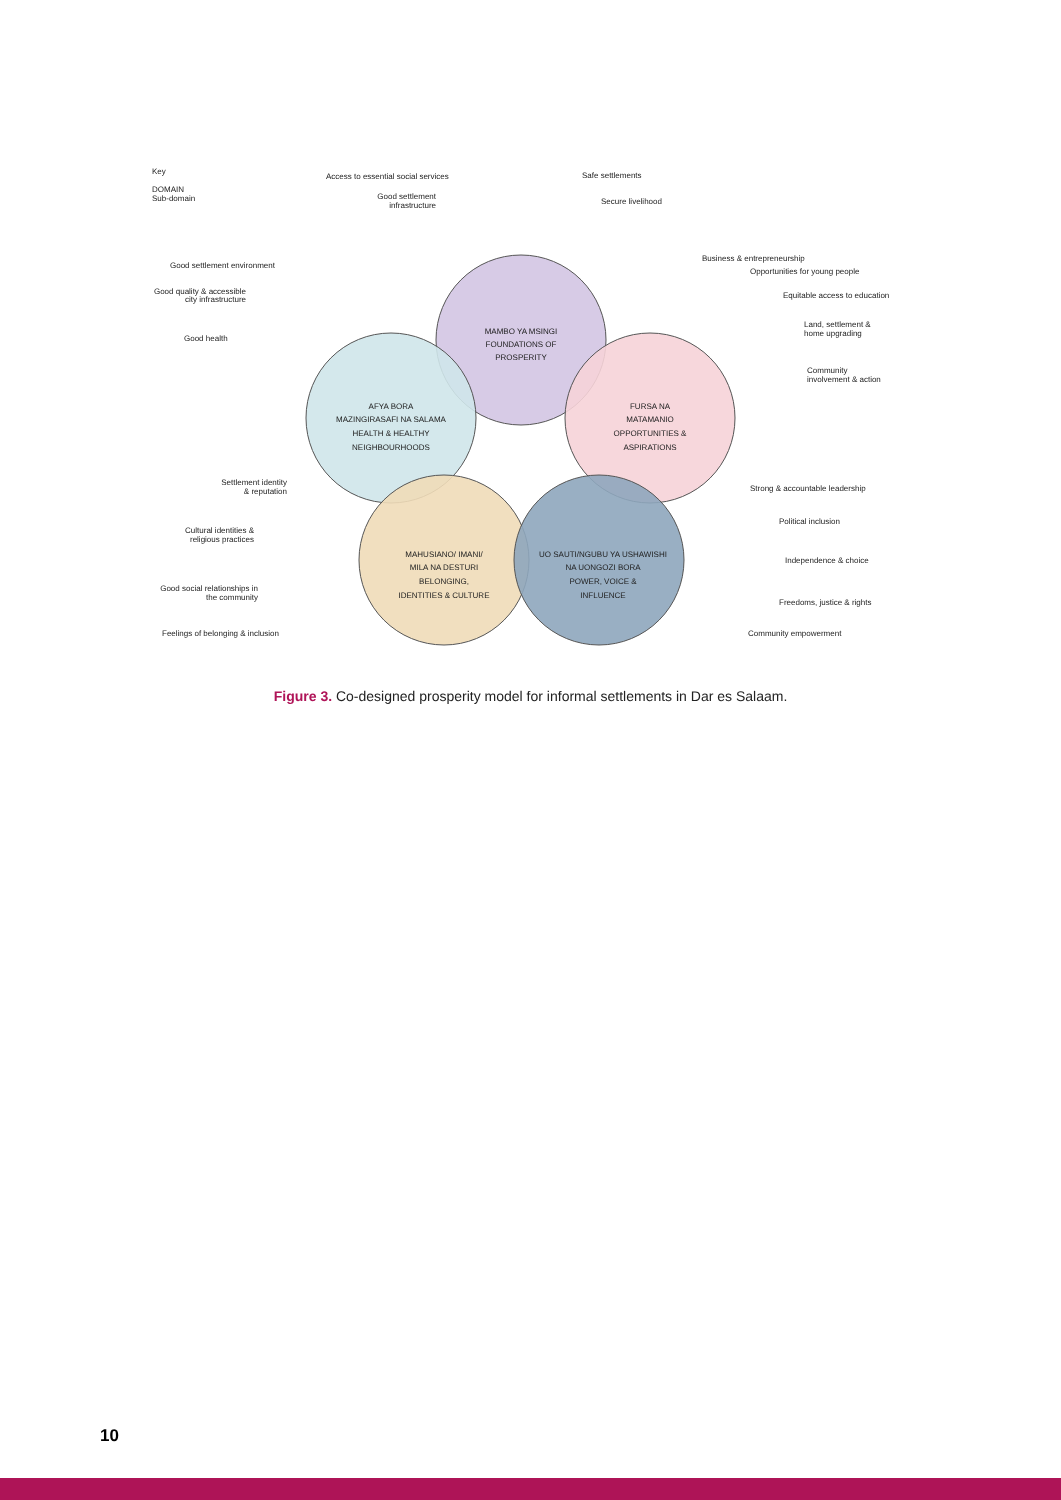Key
DOMAIN
Sub-domain
MAMBO YA MSINGI
FOUNDATIONS OF
PROSPERITY
AFYA BORA
MAZINGIRASAFI NA SALAMA
HEALTH & HEALTHY
NEIGHBOURHOODS
FURSA NA
MATAMANIO
OPPORTUNITIES &
ASPIRATIONS
MAHUSIANO/ IMANI/
MILA NA DESTURI
BELONGING,
IDENTITIES & CULTURE
UO SAUTI/NGUBU YA USHAWISHI
NA UONGOZI BORA
POWER, VOICE &
INFLUENCE
Access to essential social services
Safe settlements
Good settlement
infrastructure
Secure livelihood
Good settlement environment
Good quality & accessible
city infrastructure
Good health
Business & entrepreneurship
Opportunities for young people
Equitable access to education
Land, settlement &
home upgrading
Community
involvement & action
Settlement identity
& reputation
Cultural identities &
religious practices
Good social relationships in
the community
Feelings of belonging & inclusion
Strong & accountable leadership
Political inclusion
Independence & choice
Freedoms, justice & rights
Community empowerment
Figure 3. Co-designed prosperity model for informal settlements in Dar es Salaam.
10